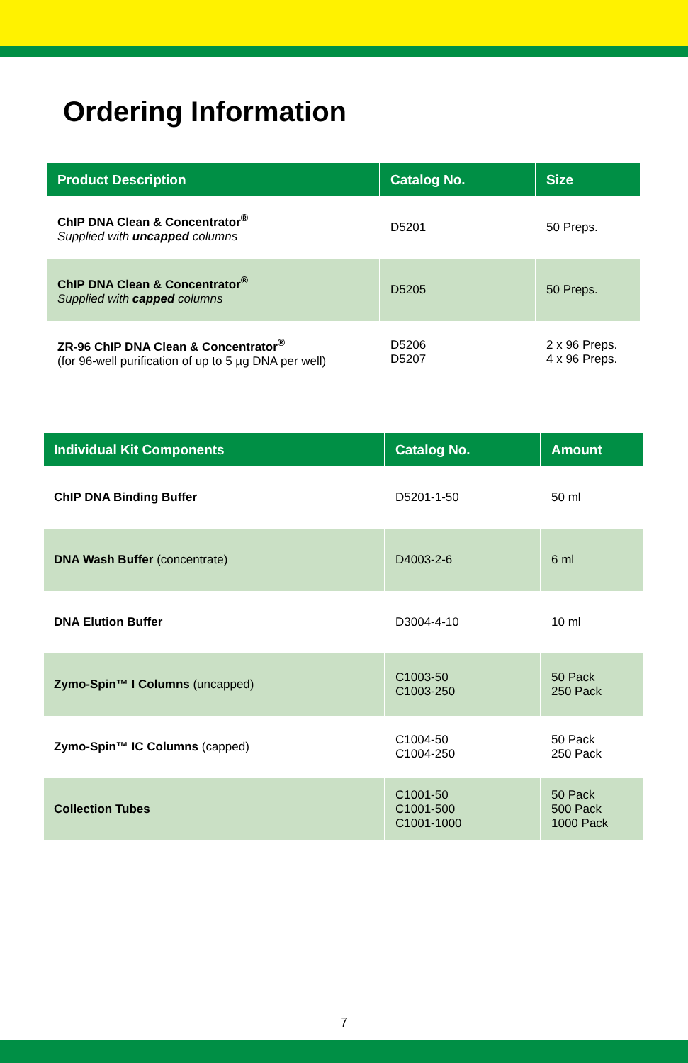Ordering Information
| Product Description | Catalog No. | Size |
| --- | --- | --- |
| ChIP DNA Clean & Concentrator<sup>®</sup> Supplied with uncapped columns | D5201 | 50 Preps. |
| ChIP DNA Clean & Concentrator<sup>®</sup> Supplied with capped columns | D5205 | 50 Preps. |
| ZR-96 ChIP DNA Clean & Concentrator<sup>®</sup> (for 96-well purification of up to 5 µg DNA per well) | D5206 D5207 | 2 x 96 Preps. 4 x 96 Preps. |
| Individual Kit Components | Catalog No. | Amount |
| --- | --- | --- |
| ChIP DNA Binding Buffer | D5201-1-50 | 50 ml |
| DNA Wash Buffer (concentrate) | D4003-2-6 | 6 ml |
| DNA Elution Buffer | D3004-4-10 | 10 ml |
| Zymo-Spin™ I Columns (uncapped) | C1003-50 C1003-250 | 50 Pack 250 Pack |
| Zymo-Spin™ IC Columns (capped) | C1004-50 C1004-250 | 50 Pack 250 Pack |
| Collection Tubes | C1001-50 C1001-500 C1001-1000 | 50 Pack 500 Pack 1000 Pack |
7